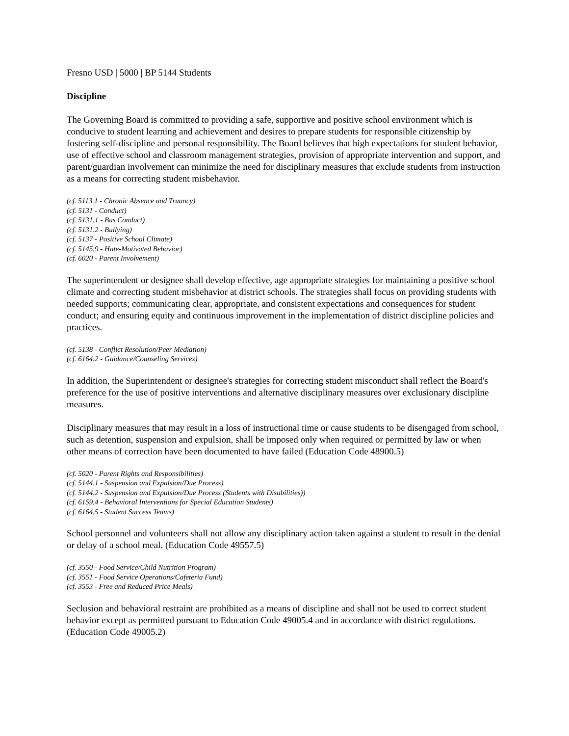Fresno USD | 5000 | BP 5144 Students
Discipline
The Governing Board is committed to providing a safe, supportive and positive school environment which is conducive to student learning and achievement and desires to prepare students for responsible citizenship by fostering self-discipline and personal responsibility. The Board believes that high expectations for student behavior, use of effective school and classroom management strategies, provision of appropriate intervention and support, and parent/guardian involvement can minimize the need for disciplinary measures that exclude students from instruction as a means for correcting student misbehavior.
(cf. 5113.1 - Chronic Absence and Truancy)
(cf. 5131 - Conduct)
(cf. 5131.1 - Bus Conduct)
(cf. 5131.2 - Bullying)
(cf. 5137 - Positive School Climate)
(cf. 5145.9 - Hate-Motivated Behavior)
(cf. 6020 - Parent Involvement)
The superintendent or designee shall develop effective, age appropriate strategies for maintaining a positive school climate and correcting student misbehavior at district schools. The strategies shall focus on providing students with needed supports; communicating clear, appropriate, and consistent expectations and consequences for student conduct; and ensuring equity and continuous improvement in the implementation of district discipline policies and practices.
(cf. 5138 - Conflict Resolution/Peer Mediation)
(cf. 6164.2 - Guidance/Counseling Services)
In addition, the Superintendent or designee's strategies for correcting student misconduct shall reflect the Board's preference for the use of positive interventions and alternative disciplinary measures over exclusionary discipline measures.
Disciplinary measures that may result in a loss of instructional time or cause students to be disengaged from school, such as detention, suspension and expulsion, shall be imposed only when required or permitted by law or when other means of correction have been documented to have failed (Education Code 48900.5)
(cf. 5020 - Parent Rights and Responsibilities)
(cf. 5144.1 - Suspension and Expulsion/Due Process)
(cf. 5144.2 - Suspension and Expulsion/Due Process (Students with Disabilities))
(cf. 6159.4 - Behavioral Interventions for Special Education Students)
(cf. 6164.5 - Student Success Teams)
School personnel and volunteers shall not allow any disciplinary action taken against a student to result in the denial or delay of a school meal. (Education Code 49557.5)
(cf. 3550 - Food Service/Child Nutrition Program)
(cf. 3551 - Food Service Operations/Cafeteria Fund)
(cf. 3553 - Free and Reduced Price Meals)
Seclusion and behavioral restraint are prohibited as a means of discipline and shall not be used to correct student behavior except as permitted pursuant to Education Code 49005.4 and in accordance with district regulations. (Education Code 49005.2)